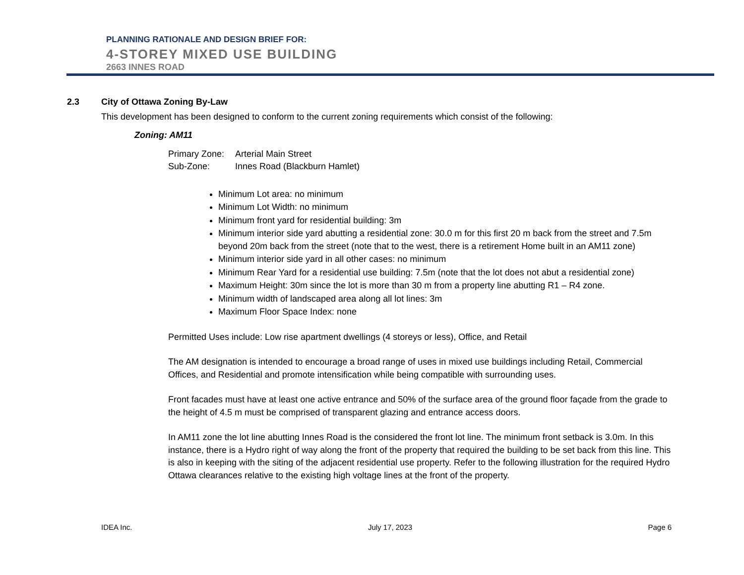PLANNING RATIONALE AND DESIGN BRIEF FOR:
4-STOREY MIXED USE BUILDING
2663 INNES ROAD
2.3 City of Ottawa Zoning By-Law
This development has been designed to conform to the current zoning requirements which consist of the following:
Zoning: AM11
Primary Zone: Arterial Main Street
Sub-Zone: Innes Road (Blackburn Hamlet)
Minimum Lot area: no minimum
Minimum Lot Width: no minimum
Minimum front yard for residential building: 3m
Minimum interior side yard abutting a residential zone: 30.0 m for this first 20 m back from the street and 7.5m beyond 20m back from the street (note that to the west, there is a retirement Home built in an AM11 zone)
Minimum interior side yard in all other cases: no minimum
Minimum Rear Yard for a residential use building: 7.5m (note that the lot does not abut a residential zone)
Maximum Height: 30m since the lot is more than 30 m from a property line abutting R1 – R4 zone.
Minimum width of landscaped area along all lot lines: 3m
Maximum Floor Space Index: none
Permitted Uses include: Low rise apartment dwellings (4 storeys or less), Office, and Retail
The AM designation is intended to encourage a broad range of uses in mixed use buildings including Retail, Commercial Offices, and Residential and promote intensification while being compatible with surrounding uses.
Front facades must have at least one active entrance and 50% of the surface area of the ground floor façade from the grade to the height of 4.5 m must be comprised of transparent glazing and entrance access doors.
In AM11 zone the lot line abutting Innes Road is the considered the front lot line. The minimum front setback is 3.0m. In this instance, there is a Hydro right of way along the front of the property that required the building to be set back from this line. This is also in keeping with the siting of the adjacent residential use property. Refer to the following illustration for the required Hydro Ottawa clearances relative to the existing high voltage lines at the front of the property.
IDEA Inc. July 17, 2023 Page 6